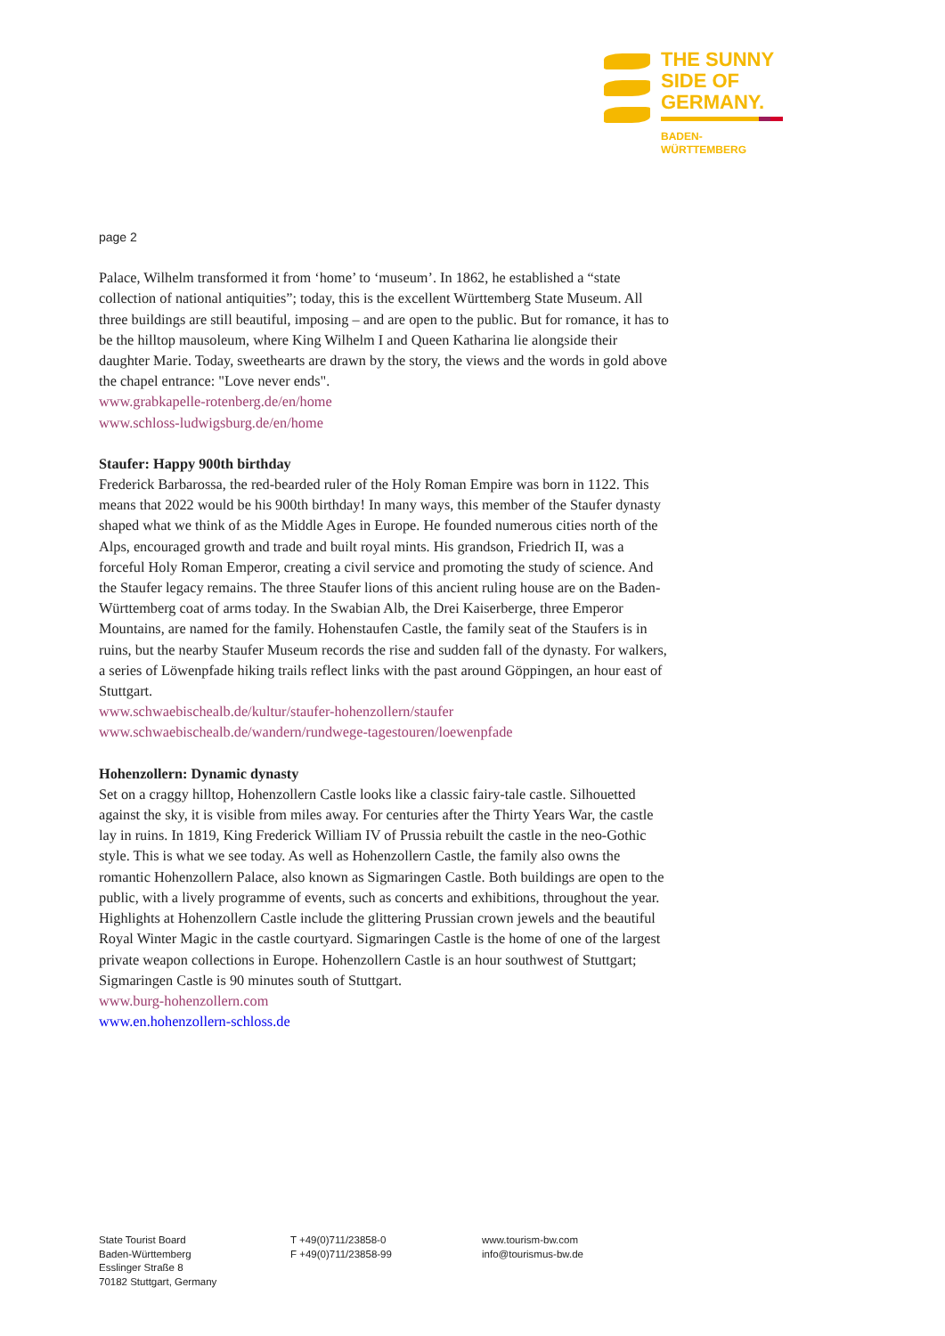THE SUNNY
SIDE OF
GERMANY.
BADEN-
WÜRTTEMBERG
page 2
Palace, Wilhelm transformed it from ‘home’ to ‘museum’. In 1862, he established a “state collection of national antiquities”; today, this is the excellent Württemberg State Museum. All three buildings are still beautiful, imposing – and are open to the public. But for romance, it has to be the hilltop mausoleum, where King Wilhelm I and Queen Katharina lie alongside their daughter Marie. Today, sweethearts are drawn by the story, the views and the words in gold above the chapel entrance: "Love never ends".
www.grabkapelle-rotenberg.de/en/home
www.schloss-ludwigsburg.de/en/home
Staufer: Happy 900th birthday
Frederick Barbarossa, the red-bearded ruler of the Holy Roman Empire was born in 1122. This means that 2022 would be his 900th birthday! In many ways, this member of the Staufer dynasty shaped what we think of as the Middle Ages in Europe. He founded numerous cities north of the Alps, encouraged growth and trade and built royal mints. His grandson, Friedrich II, was a forceful Holy Roman Emperor, creating a civil service and promoting the study of science. And the Staufer legacy remains. The three Staufer lions of this ancient ruling house are on the Baden-Württemberg coat of arms today. In the Swabian Alb, the Drei Kaiserberge, three Emperor Mountains, are named for the family. Hohenstaufen Castle, the family seat of the Staufers is in ruins, but the nearby Staufer Museum records the rise and sudden fall of the dynasty. For walkers, a series of Löwenpfade hiking trails reflect links with the past around Göppingen, an hour east of Stuttgart.
www.schwaebischealb.de/kultur/staufer-hohenzollern/staufer
www.schwaebischealb.de/wandern/rundwege-tagestouren/loewenpfade
Hohenzollern: Dynamic dynasty
Set on a craggy hilltop, Hohenzollern Castle looks like a classic fairy-tale castle. Silhouetted against the sky, it is visible from miles away. For centuries after the Thirty Years War, the castle lay in ruins. In 1819, King Frederick William IV of Prussia rebuilt the castle in the neo-Gothic style. This is what we see today. As well as Hohenzollern Castle, the family also owns the romantic Hohenzollern Palace, also known as Sigmaringen Castle. Both buildings are open to the public, with a lively programme of events, such as concerts and exhibitions, throughout the year. Highlights at Hohenzollern Castle include the glittering Prussian crown jewels and the beautiful Royal Winter Magic in the castle courtyard. Sigmaringen Castle is the home of one of the largest private weapon collections in Europe. Hohenzollern Castle is an hour southwest of Stuttgart; Sigmaringen Castle is 90 minutes south of Stuttgart.
www.burg-hohenzollern.com
www.en.hohenzollern-schloss.de
State Tourist Board
Baden-Württemberg
Esslinger Straße 8
70182 Stuttgart, Germany
T +49(0)711/23858-0
F +49(0)711/23858-99
www.tourism-bw.com
info@tourismus-bw.de